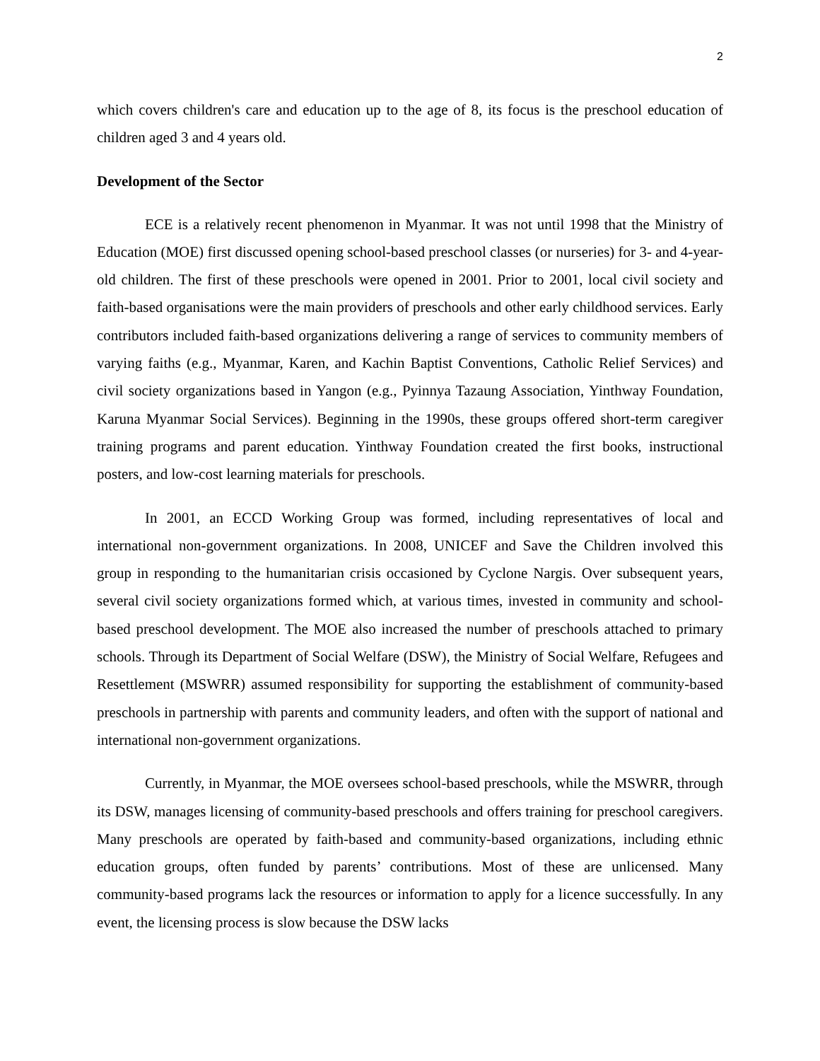2
which covers children's care and education up to the age of 8, its focus is the preschool education of children aged 3 and 4 years old.
Development of the Sector
ECE is a relatively recent phenomenon in Myanmar. It was not until 1998 that the Ministry of Education (MOE) first discussed opening school-based preschool classes (or nurseries) for 3- and 4-year-old children. The first of these preschools were opened in 2001. Prior to 2001, local civil society and faith-based organisations were the main providers of preschools and other early childhood services. Early contributors included faith-based organizations delivering a range of services to community members of varying faiths (e.g., Myanmar, Karen, and Kachin Baptist Conventions, Catholic Relief Services) and civil society organizations based in Yangon (e.g., Pyinnya Tazaung Association, Yinthway Foundation, Karuna Myanmar Social Services). Beginning in the 1990s, these groups offered short-term caregiver training programs and parent education. Yinthway Foundation created the first books, instructional posters, and low-cost learning materials for preschools.
In 2001, an ECCD Working Group was formed, including representatives of local and international non-government organizations. In 2008, UNICEF and Save the Children involved this group in responding to the humanitarian crisis occasioned by Cyclone Nargis. Over subsequent years, several civil society organizations formed which, at various times, invested in community and school-based preschool development. The MOE also increased the number of preschools attached to primary schools. Through its Department of Social Welfare (DSW), the Ministry of Social Welfare, Refugees and Resettlement (MSWRR) assumed responsibility for supporting the establishment of community-based preschools in partnership with parents and community leaders, and often with the support of national and international non-government organizations.
Currently, in Myanmar, the MOE oversees school-based preschools, while the MSWRR, through its DSW, manages licensing of community-based preschools and offers training for preschool caregivers. Many preschools are operated by faith-based and community-based organizations, including ethnic education groups, often funded by parents’ contributions. Most of these are unlicensed. Many community-based programs lack the resources or information to apply for a licence successfully. In any event, the licensing process is slow because the DSW lacks